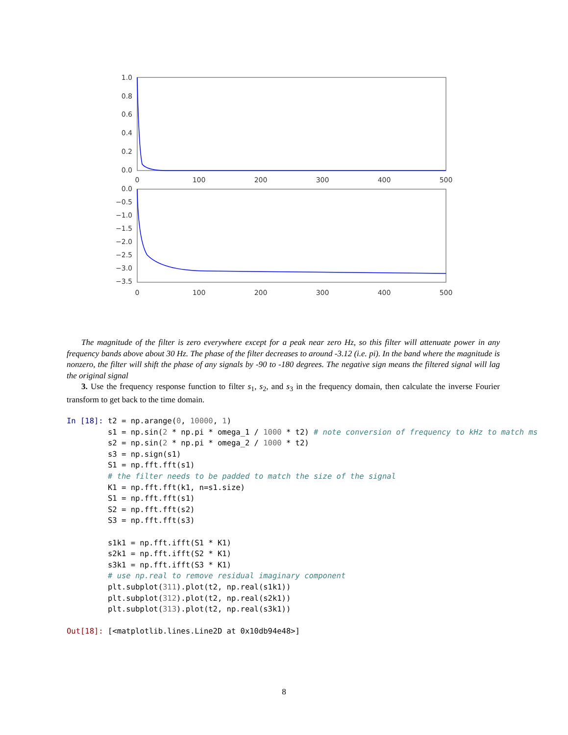1.0
0.8
0.6
0.4
0.2
0.0
0
100
200
300
400
500
0.0
−0.5
−1.0
−1.5
−2.0
−2.5
−3.0
−3.5
0
100
200
300
400
500
The magnitude of the filter is zero everywhere except for a peak near zero Hz, so this filter will attenuate power in any frequency bands above about 30 Hz. The phase of the filter decreases to around -3.12 (i.e. pi). In the band where the magnitude is nonzero, the filter will shift the phase of any signals by -90 to -180 degrees. The negative sign means the filtered signal will lag the original signal
3. Use the frequency response function to filter s<sub>1</sub>, s<sub>2</sub>, and s<sub>3</sub> in the frequency domain, then calculate the inverse Fourier transform to get back to the time domain.
In [18]: t2 = np.arange(0, 10000, 1) s1 = np.sin(2 * np.pi * omega_1 / 1000 * t2) # note conversion of frequency to kHz to match ms s2 = np.sin(2 * np.pi * omega_2 / 1000 * t2) s3 = np.sign(s1) S1 = np.fft.fft(s1) # the filter needs to be padded to match the size of the signal K1 = np.fft.fft(k1, n=s1.size) S1 = np.fft.fft(s1) S2 = np.fft.fft(s2) S3 = np.fft.fft(s3) s1k1 = np.fft.ifft(S1 * K1) s2k1 = np.fft.ifft(S2 * K1) s3k1 = np.fft.ifft(S3 * K1) # use np.real to remove residual imaginary component plt.subplot(311).plot(t2, np.real(s1k1)) plt.subplot(312).plot(t2, np.real(s2k1)) plt.subplot(313).plot(t2, np.real(s3k1)) Out[18]: [<matplotlib.lines.Line2D at 0x10db94e48>]
8